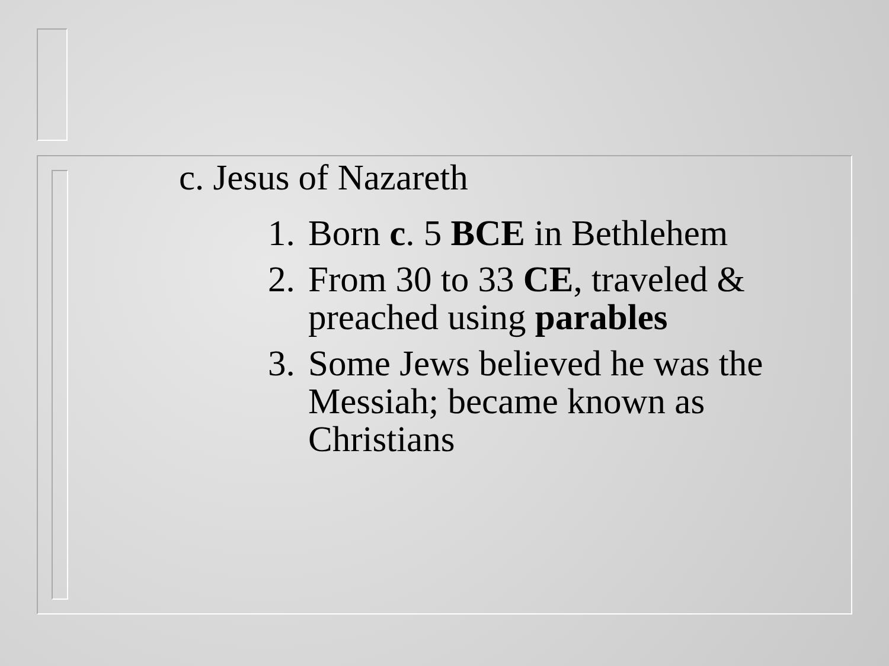c. Jesus of Nazareth
1. Born c. 5 BCE in Bethlehem
2. From 30 to 33 CE, traveled & preached using parables
3. Some Jews believed he was the Messiah; became known as Christians